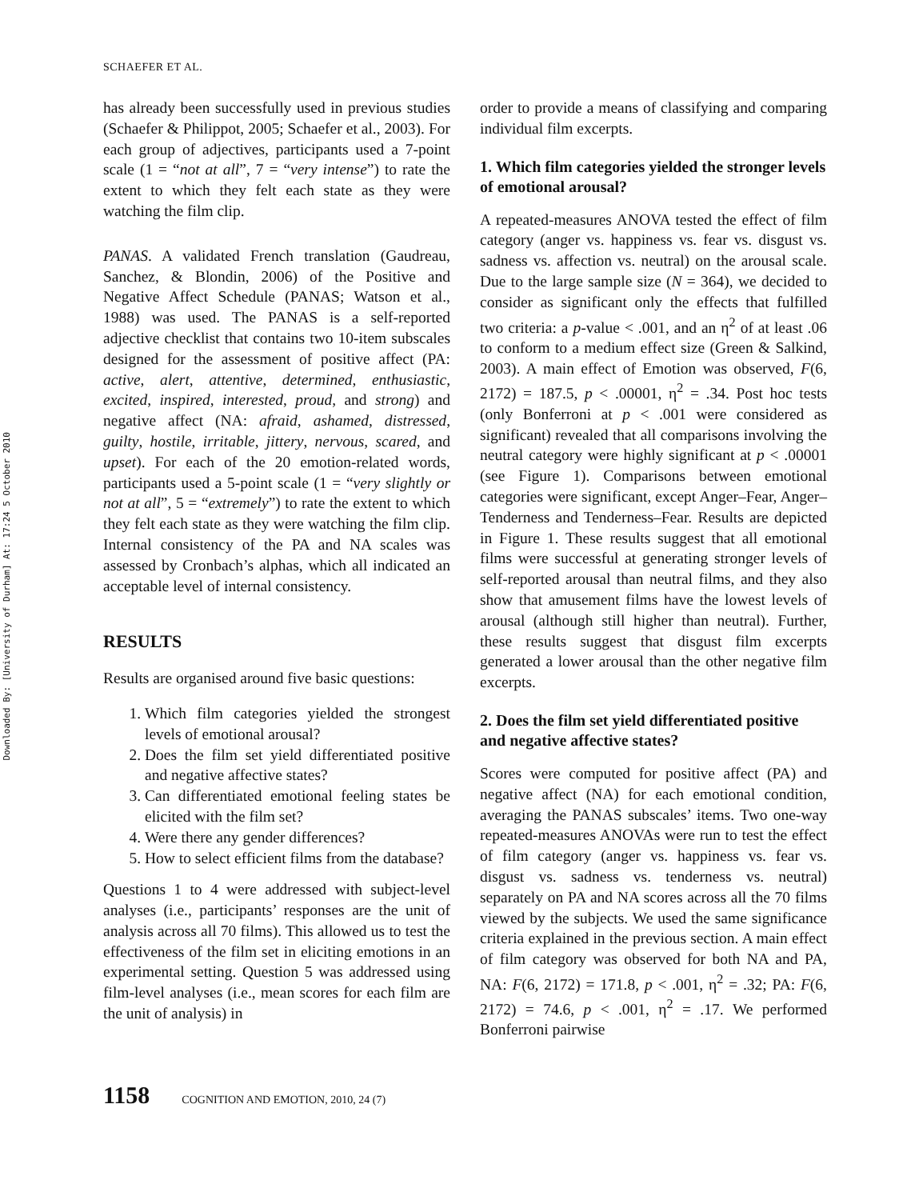Downloaded By: [University of Durham] At: 17:24 5 October 2010
SCHAEFER ET AL.
has already been successfully used in previous studies (Schaefer & Philippot, 2005; Schaefer et al., 2003). For each group of adjectives, participants used a 7-point scale (1 = “not at all”, 7 = “very intense”) to rate the extent to which they felt each state as they were watching the film clip.
PANAS. A validated French translation (Gaudreau, Sanchez, & Blondin, 2006) of the Positive and Negative Affect Schedule (PANAS; Watson et al., 1988) was used. The PANAS is a self-reported adjective checklist that contains two 10-item subscales designed for the assessment of positive affect (PA: active, alert, attentive, determined, enthusiastic, excited, inspired, interested, proud, and strong) and negative affect (NA: afraid, ashamed, distressed, guilty, hostile, irritable, jittery, nervous, scared, and upset). For each of the 20 emotion-related words, participants used a 5-point scale (1 = “very slightly or not at all”, 5 = “extremely”) to rate the extent to which they felt each state as they were watching the film clip. Internal consistency of the PA and NA scales was assessed by Cronbach’s alphas, which all indicated an acceptable level of internal consistency.
RESULTS
Results are organised around five basic questions:
1. Which film categories yielded the strongest levels of emotional arousal?
2. Does the film set yield differentiated positive and negative affective states?
3. Can differentiated emotional feeling states be elicited with the film set?
4. Were there any gender differences?
5. How to select efficient films from the database?
Questions 1 to 4 were addressed with subject-level analyses (i.e., participants’ responses are the unit of analysis across all 70 films). This allowed us to test the effectiveness of the film set in eliciting emotions in an experimental setting. Question 5 was addressed using film-level analyses (i.e., mean scores for each film are the unit of analysis) in
order to provide a means of classifying and comparing individual film excerpts.
1. Which film categories yielded the stronger levels of emotional arousal?
A repeated-measures ANOVA tested the effect of film category (anger vs. happiness vs. fear vs. disgust vs. sadness vs. affection vs. neutral) on the arousal scale. Due to the large sample size (N = 364), we decided to consider as significant only the effects that fulfilled two criteria: a p-value < .001, and an η<sup>2</sup> of at least .06 to conform to a medium effect size (Green & Salkind, 2003). A main effect of Emotion was observed, F(6, 2172) = 187.5, p < .00001, η<sup>2</sup> = .34. Post hoc tests (only Bonferroni at p < .001 were considered as significant) revealed that all comparisons involving the neutral category were highly significant at p < .00001 (see Figure 1). Comparisons between emotional categories were significant, except Anger–Fear, Anger–Tenderness and Tenderness–Fear. Results are depicted in Figure 1. These results suggest that all emotional films were successful at generating stronger levels of self-reported arousal than neutral films, and they also show that amusement films have the lowest levels of arousal (although still higher than neutral). Further, these results suggest that disgust film excerpts generated a lower arousal than the other negative film excerpts.
2. Does the film set yield differentiated positive and negative affective states?
Scores were computed for positive affect (PA) and negative affect (NA) for each emotional condition, averaging the PANAS subscales’ items. Two one-way repeated-measures ANOVAs were run to test the effect of film category (anger vs. happiness vs. fear vs. disgust vs. sadness vs. tenderness vs. neutral) separately on PA and NA scores across all the 70 films viewed by the subjects. We used the same significance criteria explained in the previous section. A main effect of film category was observed for both NA and PA, NA: F(6, 2172) = 171.8, p < .001, η<sup>2</sup> = .32; PA: F(6, 2172) = 74.6, p < .001, η<sup>2</sup> = .17. We performed Bonferroni pairwise
1158 COGNITION AND EMOTION, 2010, 24 (7)